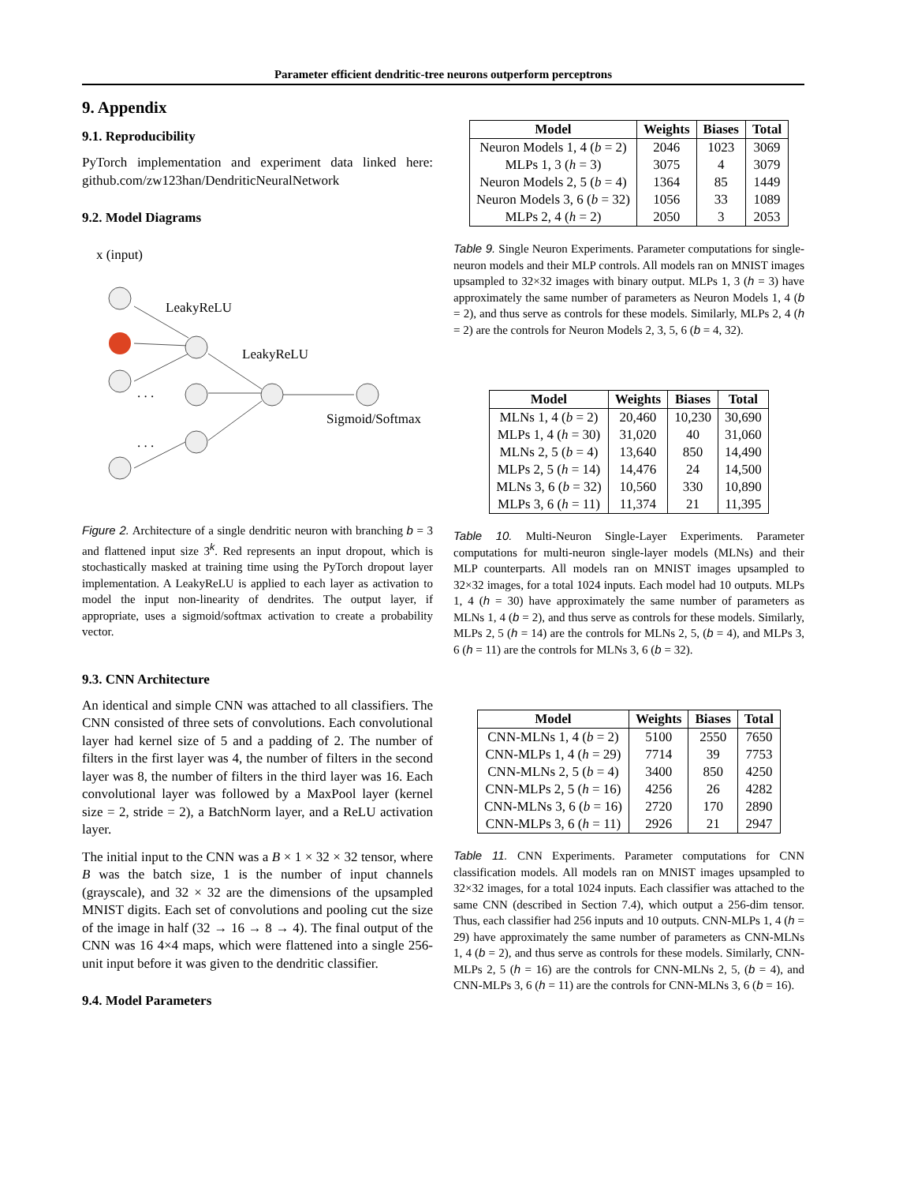Parameter efficient dendritic-tree neurons outperform perceptrons
9. Appendix
9.1. Reproducibility
PyTorch implementation and experiment data linked here: github.com/zw123han/DendriticNeuralNetwork
9.2. Model Diagrams
x (input)
LeakyReLU
LeakyReLU
Sigmoid/Softmax
. . .
. . .
Figure 2. Architecture of a single dendritic neuron with branching b = 3 and flattened input size 3<sup>k</sup>. Red represents an input dropout, which is stochastically masked at training time using the PyTorch dropout layer implementation. A LeakyReLU is applied to each layer as activation to model the input non-linearity of dendrites. The output layer, if appropriate, uses a sigmoid/softmax activation to create a probability vector.
9.3. CNN Architecture
An identical and simple CNN was attached to all classifiers. The CNN consisted of three sets of convolutions. Each convolutional layer had kernel size of 5 and a padding of 2. The number of filters in the first layer was 4, the number of filters in the second layer was 8, the number of filters in the third layer was 16. Each convolutional layer was followed by a MaxPool layer (kernel size = 2, stride = 2), a BatchNorm layer, and a ReLU activation layer.
The initial input to the CNN was a B × 1 × 32 × 32 tensor, where B was the batch size, 1 is the number of input channels (grayscale), and 32 × 32 are the dimensions of the upsampled MNIST digits. Each set of convolutions and pooling cut the size of the image in half (32 → 16 → 8 → 4). The final output of the CNN was 16 4×4 maps, which were flattened into a single 256-unit input before it was given to the dendritic classifier.
9.4. Model Parameters
| Model | Weights | Biases | Total |
| --- | --- | --- | --- |
| Neuron Models 1, 4 ( b = 2) | 2046 | 1023 | 3069 |
| MLPs 1, 3 ( h = 3) | 3075 | 4 | 3079 |
| Neuron Models 2, 5 ( b = 4) | 1364 | 85 | 1449 |
| Neuron Models 3, 6 ( b = 32) | 1056 | 33 | 1089 |
| MLPs 2, 4 ( h = 2) | 2050 | 3 | 2053 |
Table 9. Single Neuron Experiments. Parameter computations for single-neuron models and their MLP controls. All models ran on MNIST images upsampled to 32×32 images with binary output. MLPs 1, 3 (h = 3) have approximately the same number of parameters as Neuron Models 1, 4 (b = 2), and thus serve as controls for these models. Similarly, MLPs 2, 4 (h = 2) are the controls for Neuron Models 2, 3, 5, 6 (b = 4, 32).
| Model | Weights | Biases | Total |
| --- | --- | --- | --- |
| MLNs 1, 4 ( b = 2) | 20,460 | 10,230 | 30,690 |
| MLPs 1, 4 ( h = 30) | 31,020 | 40 | 31,060 |
| MLNs 2, 5 ( b = 4) | 13,640 | 850 | 14,490 |
| MLPs 2, 5 ( h = 14) | 14,476 | 24 | 14,500 |
| MLNs 3, 6 ( b = 32) | 10,560 | 330 | 10,890 |
| MLPs 3, 6 ( h = 11) | 11,374 | 21 | 11,395 |
Table 10. Multi-Neuron Single-Layer Experiments. Parameter computations for multi-neuron single-layer models (MLNs) and their MLP counterparts. All models ran on MNIST images upsampled to 32×32 images, for a total 1024 inputs. Each model had 10 outputs. MLPs 1, 4 (h = 30) have approximately the same number of parameters as MLNs 1, 4 (b = 2), and thus serve as controls for these models. Similarly, MLPs 2, 5 (h = 14) are the controls for MLNs 2, 5, (b = 4), and MLPs 3, 6 (h = 11) are the controls for MLNs 3, 6 (b = 32).
| Model | Weights | Biases | Total |
| --- | --- | --- | --- |
| CNN-MLNs 1, 4 ( b = 2) | 5100 | 2550 | 7650 |
| CNN-MLPs 1, 4 ( h = 29) | 7714 | 39 | 7753 |
| CNN-MLNs 2, 5 ( b = 4) | 3400 | 850 | 4250 |
| CNN-MLPs 2, 5 ( h = 16) | 4256 | 26 | 4282 |
| CNN-MLNs 3, 6 ( b = 16) | 2720 | 170 | 2890 |
| CNN-MLPs 3, 6 ( h = 11) | 2926 | 21 | 2947 |
Table 11. CNN Experiments. Parameter computations for CNN classification models. All models ran on MNIST images upsampled to 32×32 images, for a total 1024 inputs. Each classifier was attached to the same CNN (described in Section 7.4), which output a 256-dim tensor. Thus, each classifier had 256 inputs and 10 outputs. CNN-MLPs 1, 4 (h = 29) have approximately the same number of parameters as CNN-MLNs 1, 4 (b = 2), and thus serve as controls for these models. Similarly, CNN-MLPs 2, 5 (h = 16) are the controls for CNN-MLNs 2, 5, (b = 4), and CNN-MLPs 3, 6 (h = 11) are the controls for CNN-MLNs 3, 6 (b = 16).